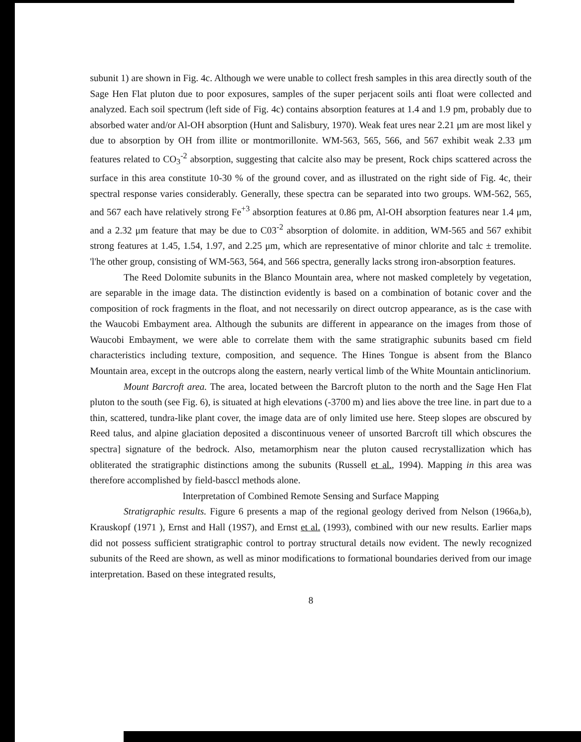subunit 1) are shown in Fig. 4c. Although we were unable to collect fresh samples in this area directly south of the Sage Hen Flat pluton due to poor exposures, samples of the super perjacent soils anti float were collected and analyzed. Each soil spectrum (left side of Fig. 4c) contains absorption features at 1.4 and 1.9 pm, probably due to absorbed water and/or Al-OH absorption (Hunt and Salisbury, 1970). Weak feat ures near 2.21 μm are most likel y due to absorption by OH from illite or montmorillonite. WM-563, 565, 566, and 567 exhibit weak 2.33 μm features related to CO<sub>3</sub><sup>-2</sup> absorption, suggesting that calcite also may be present, Rock chips scattered across the surface in this area constitute 10-30 % of the ground cover, and as illustrated on the right side of Fig. 4c, their spectral response varies considerably. Generally, these spectra can be separated into two groups. WM-562, 565, and 567 each have relatively strong Fe<sup>+3</sup> absorption features at 0.86 pm, Al-OH absorption features near 1.4 μm, and a 2.32 μm feature that may be due to C03<sup>-2</sup> absorption of dolomite. in addition, WM-565 and 567 exhibit strong features at 1.45, 1.54, 1.97, and 2.25 μm, which are representative of minor chlorite and talc ± tremolite. 'l'he other group, consisting of WM-563, 564, and 566 spectra, generally lacks strong iron-absorption features.
The Reed Dolomite subunits in the Blanco Mountain area, where not masked completely by vegetation, are separable in the image data. The distinction evidently is based on a combination of botanic cover and the composition of rock fragments in the float, and not necessarily on direct outcrop appearance, as is the case with the Waucobi Embayment area. Although the subunits are different in appearance on the images from those of Waucobi Embayment, we were able to correlate them with the same stratigraphic subunits based cm field characteristics including texture, composition, and sequence. The Hines Tongue is absent from the Blanco Mountain area, except in the outcrops along the eastern, nearly vertical limb of the White Mountain anticlinorium.
Mount Barcroft area. The area, located between the Barcroft pluton to the north and the Sage Hen Flat pluton to the south (see Fig. 6), is situated at high elevations (-3700 m) and lies above the tree line. in part due to a thin, scattered, tundra-like plant cover, the image data are of only limited use here. Steep slopes are obscured by Reed talus, and alpine glaciation deposited a discontinuous veneer of unsorted Barcroft till which obscures the spectra] signature of the bedrock. Also, metamorphism near the pluton caused recrystallization which has obliterated the stratigraphic distinctions among the subunits (Russell et al., 1994). Mapping in this area was therefore accomplished by field-basccl methods alone.
Interpretation of Combined Remote Sensing and Surface Mapping
Stratigraphic results. Figure 6 presents a map of the regional geology derived from Nelson (1966a,b), Krauskopf (1971 ), Ernst and Hall (19S7), and Ernst et al. (1993), combined with our new results. Earlier maps did not possess sufficient stratigraphic control to portray structural details now evident. The newly recognized subunits of the Reed are shown, as well as minor modifications to formational boundaries derived from our image interpretation. Based on these integrated results,
8